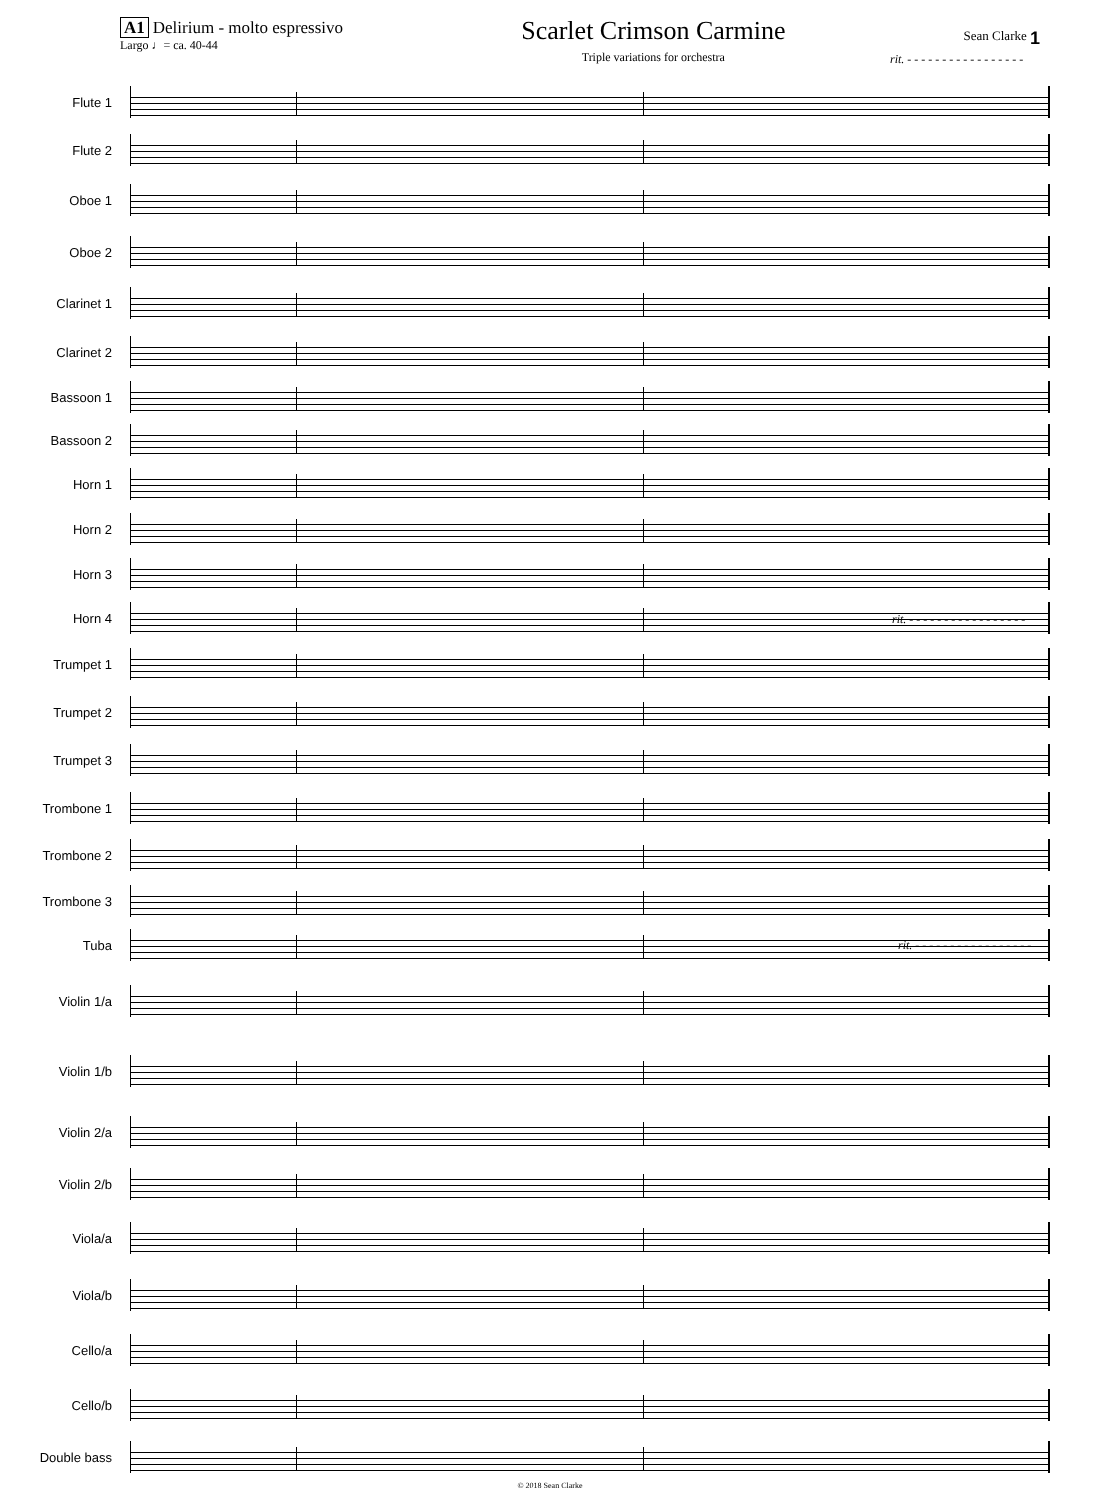A1 Delirium - molto espressivo
Largo ♩= ca. 40-44
Scarlet Crimson Carmine
Triple variations for orchestra
Sean Clarke 1
rit. - - - - - - - - - - - - - - - - -
Flute 1
Flute 2
Oboe 1
Oboe 2
Clarinet 1
Clarinet 2
Bassoon 1
Bassoon 2
Horn 1
Horn 2
Horn 3
Horn 4
rit. - - - - - - - - - - - - - - - - -
Trumpet 1
Trumpet 2
Trumpet 3
Trombone 1
Trombone 2
Trombone 3
Tuba
rit. - - - - - - - - - - - - - - - - -
Violin 1/a
Violin 1/b
Violin 2/a
Violin 2/b
Viola/a
Viola/b
Cello/a
Cello/b
Double bass
© 2018 Sean Clarke